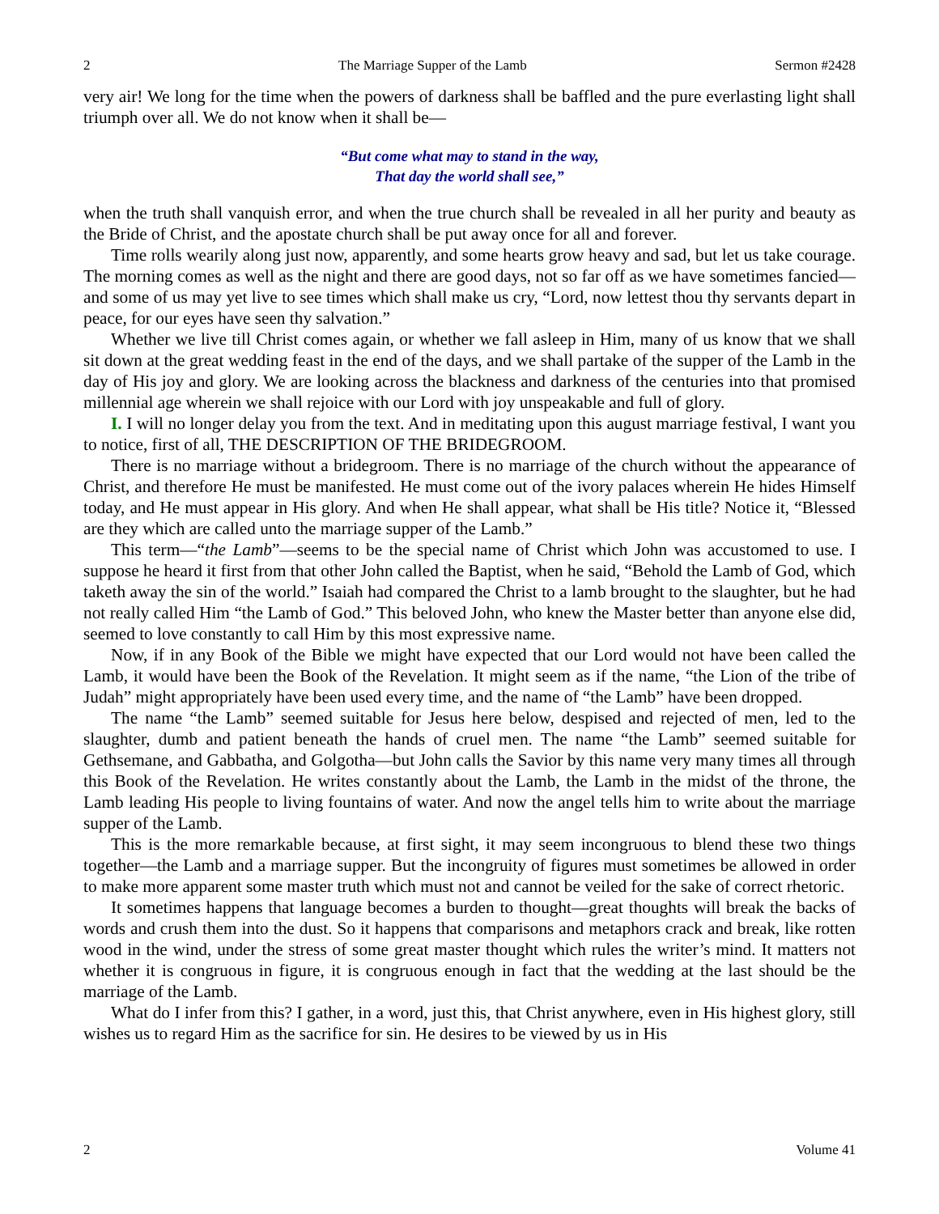2 The Marriage Supper of the Lamb Sermon #2428
very air! We long for the time when the powers of darkness shall be baffled and the pure everlasting light shall triumph over all. We do not know when it shall be—
“But come what may to stand in the way,
That day the world shall see,”
when the truth shall vanquish error, and when the true church shall be revealed in all her purity and beauty as the Bride of Christ, and the apostate church shall be put away once for all and forever.
Time rolls wearily along just now, apparently, and some hearts grow heavy and sad, but let us take courage. The morning comes as well as the night and there are good days, not so far off as we have sometimes fancied—and some of us may yet live to see times which shall make us cry, “Lord, now lettest thou thy servants depart in peace, for our eyes have seen thy salvation.”
Whether we live till Christ comes again, or whether we fall asleep in Him, many of us know that we shall sit down at the great wedding feast in the end of the days, and we shall partake of the supper of the Lamb in the day of His joy and glory. We are looking across the blackness and darkness of the centuries into that promised millennial age wherein we shall rejoice with our Lord with joy unspeakable and full of glory.
I. I will no longer delay you from the text. And in meditating upon this august marriage festival, I want you to notice, first of all, THE DESCRIPTION OF THE BRIDEGROOM.
There is no marriage without a bridegroom. There is no marriage of the church without the appearance of Christ, and therefore He must be manifested. He must come out of the ivory palaces wherein He hides Himself today, and He must appear in His glory. And when He shall appear, what shall be His title? Notice it, “Blessed are they which are called unto the marriage supper of the Lamb.”
This term—“the Lamb”—seems to be the special name of Christ which John was accustomed to use. I suppose he heard it first from that other John called the Baptist, when he said, “Behold the Lamb of God, which taketh away the sin of the world.” Isaiah had compared the Christ to a lamb brought to the slaughter, but he had not really called Him “the Lamb of God.” This beloved John, who knew the Master better than anyone else did, seemed to love constantly to call Him by this most expressive name.
Now, if in any Book of the Bible we might have expected that our Lord would not have been called the Lamb, it would have been the Book of the Revelation. It might seem as if the name, “the Lion of the tribe of Judah” might appropriately have been used every time, and the name of “the Lamb” have been dropped.
The name “the Lamb” seemed suitable for Jesus here below, despised and rejected of men, led to the slaughter, dumb and patient beneath the hands of cruel men. The name “the Lamb” seemed suitable for Gethsemane, and Gabbatha, and Golgotha—but John calls the Savior by this name very many times all through this Book of the Revelation. He writes constantly about the Lamb, the Lamb in the midst of the throne, the Lamb leading His people to living fountains of water. And now the angel tells him to write about the marriage supper of the Lamb.
This is the more remarkable because, at first sight, it may seem incongruous to blend these two things together—the Lamb and a marriage supper. But the incongruity of figures must sometimes be allowed in order to make more apparent some master truth which must not and cannot be veiled for the sake of correct rhetoric.
It sometimes happens that language becomes a burden to thought—great thoughts will break the backs of words and crush them into the dust. So it happens that comparisons and metaphors crack and break, like rotten wood in the wind, under the stress of some great master thought which rules the writer’s mind. It matters not whether it is congruous in figure, it is congruous enough in fact that the wedding at the last should be the marriage of the Lamb.
What do I infer from this? I gather, in a word, just this, that Christ anywhere, even in His highest glory, still wishes us to regard Him as the sacrifice for sin. He desires to be viewed by us in His
2 Volume 41